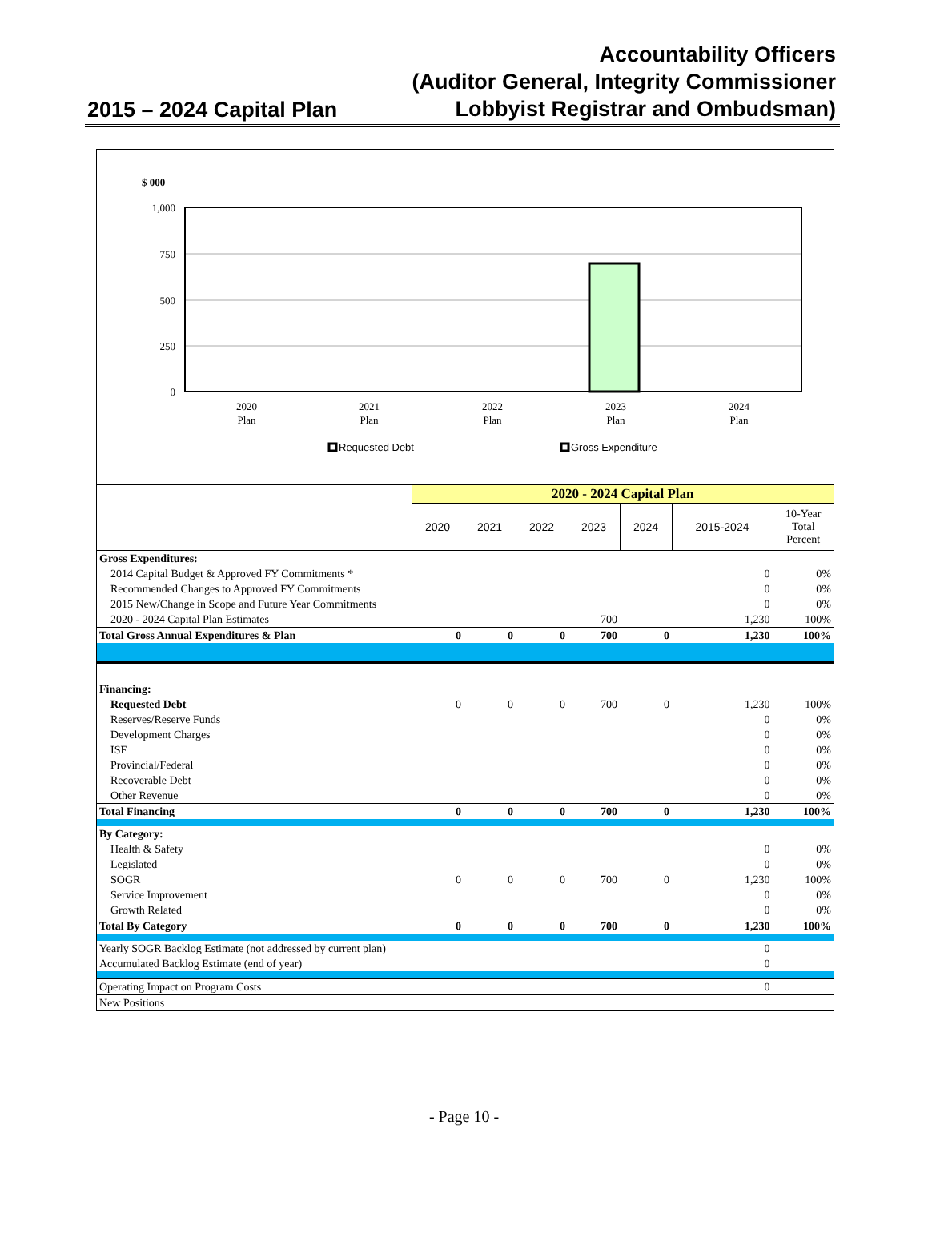2015 – 2024 Capital Plan
Accountability Officers
(Auditor General, Integrity Commissioner
Lobbyist Registrar and Ombudsman)
$ 000
1,000
750
500
250
0
2020
Plan
2021
Plan
2022
Plan
2023
Plan
2024
Plan
Requested Debt
Gross Expenditure
| | 2020 - 2024 Capital Plan | | | | | | |
| | 2020 | 2021 | 2022 | 2023 | 2024 | 2015-2024 | 10-Year Total Percent |
| Gross Expenditures: | | | | | | | |
| 2014 Capital Budget & Approved FY Commitments * | | | | | | 0 | 0% |
| Recommended Changes to Approved FY Commitments | | | | | | 0 | 0% |
| 2015 New/Change in Scope and Future Year Commitments | | | | | | 0 | 0% |
| 2020 - 2024 Capital Plan Estimates | | | | 700 | | 1,230 | 100% |
| Total Gross Annual Expenditures & Plan | 0 | 0 | 0 | 700 | 0 | 1,230 | 100% |
| Financing: | | | | | | | |
| Requested Debt | 0 | 0 | 0 | 700 | 0 | 1,230 | 100% |
| Reserves/Reserve Funds | | | | | | 0 | 0% |
| Development Charges | | | | | | 0 | 0% |
| ISF | | | | | | 0 | 0% |
| Provincial/Federal | | | | | | 0 | 0% |
| Recoverable Debt | | | | | | 0 | 0% |
| Other Revenue | | | | | | 0 | 0% |
| Total Financing | 0 | 0 | 0 | 700 | 0 | 1,230 | 100% |
| By Category: | | | | | | | |
| Health & Safety | | | | | | 0 | 0% |
| Legislated | | | | | | 0 | 0% |
| SOGR | 0 | 0 | 0 | 700 | 0 | 1,230 | 100% |
| Service Improvement | | | | | | 0 | 0% |
| Growth Related | | | | | | 0 | 0% |
| Total By Category | 0 | 0 | 0 | 700 | 0 | 1,230 | 100% |
| Yearly SOGR Backlog Estimate (not addressed by current plan) | | | | | | 0 | |
| Accumulated Backlog Estimate (end of year) | | | | | | 0 | |
| Operating Impact on Program Costs | | | | | | 0 | |
| New Positions | | | | | | | |
- Page 10 -